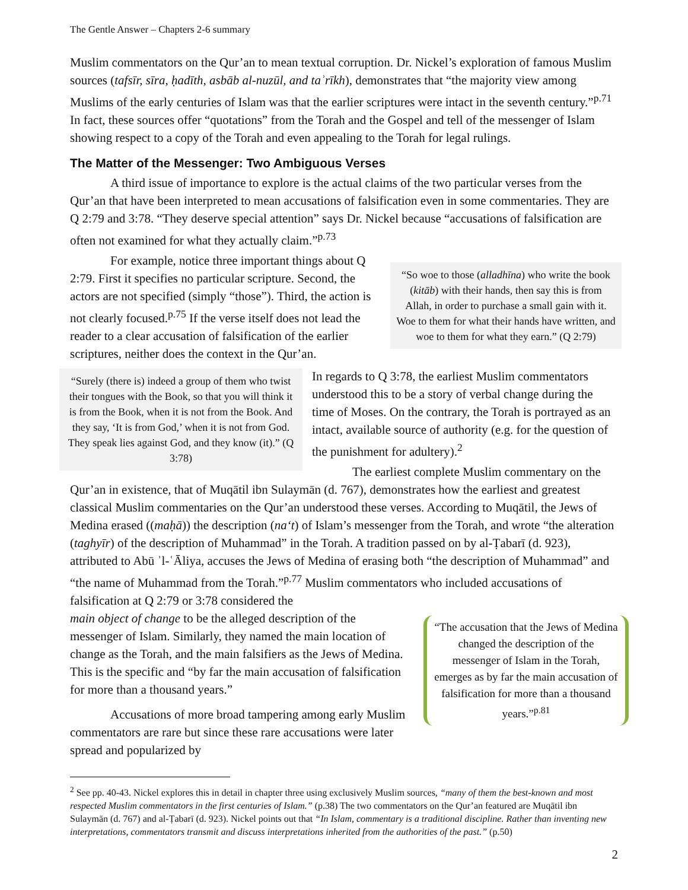The Gentle Answer – Chapters 2-6 summary
Muslim commentators on the Qur’an to mean textual corruption. Dr. Nickel’s exploration of famous Muslim sources (tafsīr, sīra, ḥadīth, asbāb al-nuzūl, and taʾrīkh), demonstrates that “the majority view among Muslims of the early centuries of Islam was that the earlier scriptures were intact in the seventh century.”<sup>p.71</sup> In fact, these sources offer “quotations” from the Torah and the Gospel and tell of the messenger of Islam showing respect to a copy of the Torah and even appealing to the Torah for legal rulings.
The Matter of the Messenger: Two Ambiguous Verses
A third issue of importance to explore is the actual claims of the two particular verses from the Qur’an that have been interpreted to mean accusations of falsification even in some commentaries. They are Q 2:79 and 3:78. “They deserve special attention” says Dr. Nickel because “accusations of falsification are often not examined for what they actually claim.”<sup>p.73</sup>
“So woe to those (alladhīna) who write the book (kitāb) with their hands, then say this is from Allah, in order to purchase a small gain with it. Woe to them for what their hands have written, and woe to them for what they earn.” (Q 2:79)
For example, notice three important things about Q 2:79. First it specifies no particular scripture. Second, the actors are not specified (simply “those”). Third, the action is not clearly focused.<sup>p.75</sup> If the verse itself does not lead the reader to a clear accusation of falsification of the earlier scriptures, neither does the context in the Qur’an.
“Surely (there is) indeed a group of them who twist their tongues with the Book, so that you will think it is from the Book, when it is not from the Book. And they say, ‘It is from God,’ when it is not from God. They speak lies against God, and they know (it).” (Q 3:78)
In regards to Q 3:78, the earliest Muslim commentators understood this to be a story of verbal change during the time of Moses. On the contrary, the Torah is portrayed as an intact, available source of authority (e.g. for the question of the punishment for adultery).<sup>2</sup>
The earliest complete Muslim commentary on the Qur’an in existence, that of Muqātil ibn Sulaymān (d. 767), demonstrates how the earliest and greatest classical Muslim commentaries on the Qur’an understood these verses. According to Muqātil, the Jews of Medina erased ((maḥā)) the description (na‘t) of Islam’s messenger from the Torah, and wrote “the alteration (taghyīr) of the description of Muhammad” in the Torah. A tradition passed on by al-Ṭabarī (d. 923), attributed to Abū ʾl-ʿĀliya, accuses the Jews of Medina of erasing both “the description of Muhammad” and “the name of Muhammad from the Torah.”<sup>p.77</sup> Muslim commentators who included accusations of falsification at Q 2:79 or 3:78 considered the
“The accusation that the Jews of Medina changed the description of the messenger of Islam in the Torah, emerges as by far the main accusation of falsification for more than a thousand years.”<sup>p.81</sup>
main object of change to be the alleged description of the messenger of Islam. Similarly, they named the main location of change as the Torah, and the main falsifiers as the Jews of Medina. This is the specific and “by far the main accusation of falsification for more than a thousand years.”
Accusations of more broad tampering among early Muslim commentators are rare but since these rare accusations were later spread and popularized by
<sup>2</sup> See pp. 40-43. Nickel explores this in detail in chapter three using exclusively Muslim sources, “many of them the best-known and most respected Muslim commentators in the first centuries of Islam.” (p.38) The two commentators on the Qur’an featured are Muqātil ibn Sulaymān (d. 767) and al-Ṭabarī (d. 923). Nickel points out that “In Islam, commentary is a traditional discipline. Rather than inventing new interpretations, commentators transmit and discuss interpretations inherited from the authorities of the past.” (p.50)
2